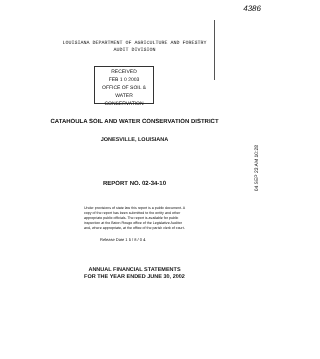4386
LOUISIANA DEPARTMENT OF AGRICULTURE AND FORESTRY
AUDIT DIVISION
RECEIVED
FEB 1 0 2003
OFFICE OF SOIL & WATER CONSERVATION
CATAHOULA SOIL AND WATER CONSERVATION DISTRICT
JONESVILLE, LOUISIANA
REPORT NO. 02-34-10
Under provisions of state law this report is a public document. A copy of the report has been submitted to the entity and other appropriate public officials. The report is available for public inspection at the Baton Rouge office of the Legislative Auditor and, where appropriate, at the office of the parish clerk of court.
Release Date 1 5 / 8 / 0 4
ANNUAL FINANCIAL STATEMENTS
FOR THE YEAR ENDED JUNE 30, 2002
04 SEP 23 AM 10:28